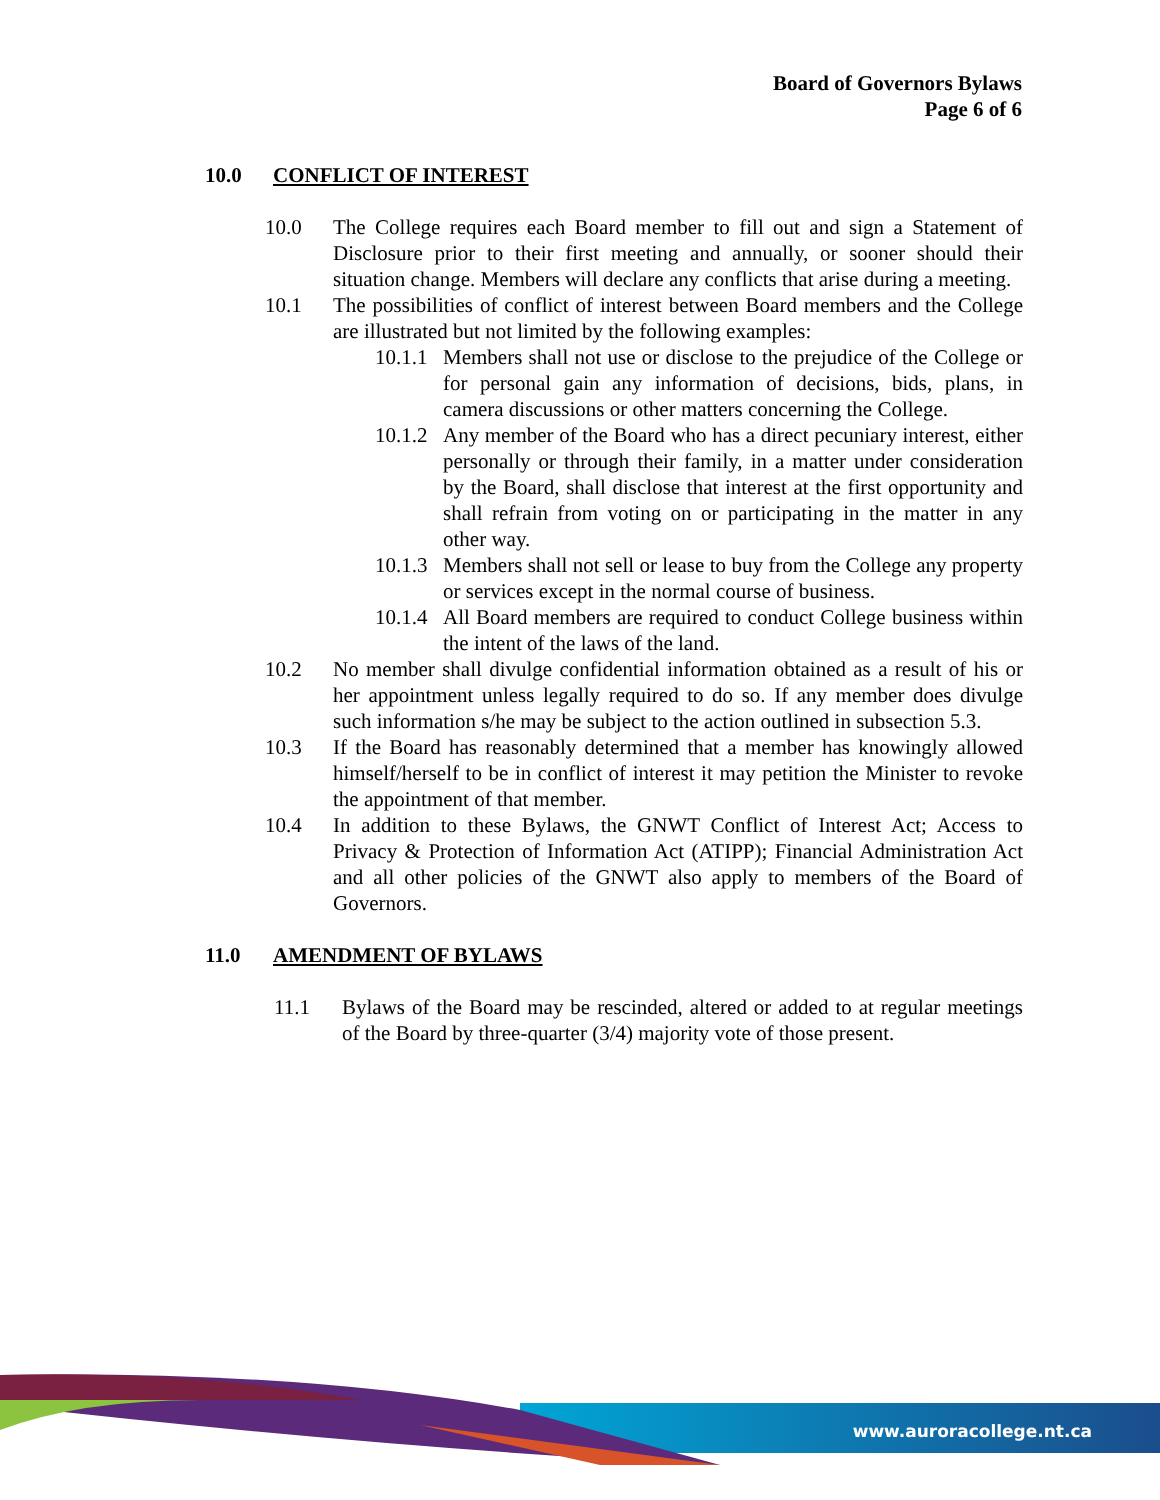Board of Governors Bylaws
Page 6 of 6
10.0 CONFLICT OF INTEREST
10.0 The College requires each Board member to fill out and sign a Statement of Disclosure prior to their first meeting and annually, or sooner should their situation change. Members will declare any conflicts that arise during a meeting.
10.1 The possibilities of conflict of interest between Board members and the College are illustrated but not limited by the following examples:
10.1.1 Members shall not use or disclose to the prejudice of the College or for personal gain any information of decisions, bids, plans, in camera discussions or other matters concerning the College.
10.1.2 Any member of the Board who has a direct pecuniary interest, either personally or through their family, in a matter under consideration by the Board, shall disclose that interest at the first opportunity and shall refrain from voting on or participating in the matter in any other way.
10.1.3 Members shall not sell or lease to buy from the College any property or services except in the normal course of business.
10.1.4 All Board members are required to conduct College business within the intent of the laws of the land.
10.2 No member shall divulge confidential information obtained as a result of his or her appointment unless legally required to do so. If any member does divulge such information s/he may be subject to the action outlined in subsection 5.3.
10.3 If the Board has reasonably determined that a member has knowingly allowed himself/herself to be in conflict of interest it may petition the Minister to revoke the appointment of that member.
10.4 In addition to these Bylaws, the GNWT Conflict of Interest Act; Access to Privacy & Protection of Information Act (ATIPP); Financial Administration Act and all other policies of the GNWT also apply to members of the Board of Governors.
11.0 AMENDMENT OF BYLAWS
11.1 Bylaws of the Board may be rescinded, altered or added to at regular meetings of the Board by three-quarter (3/4) majority vote of those present.
www.auroracollege.nt.ca